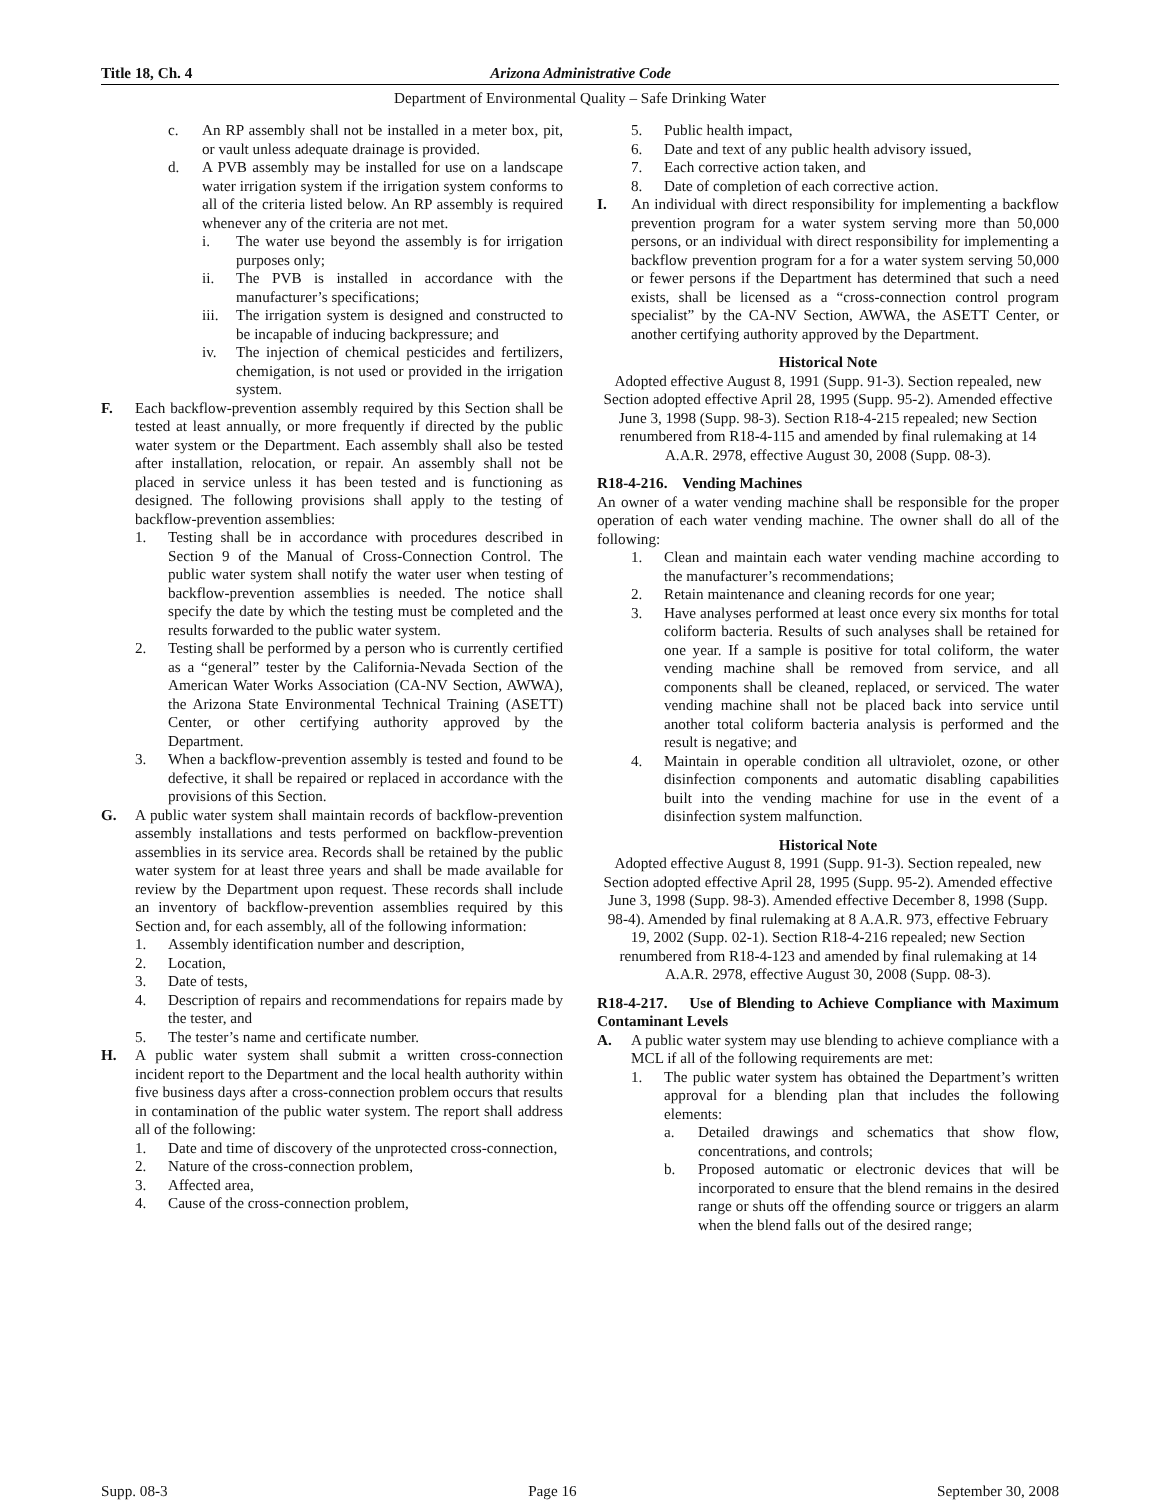Title 18, Ch. 4 Arizona Administrative Code
Department of Environmental Quality – Safe Drinking Water
c. An RP assembly shall not be installed in a meter box, pit, or vault unless adequate drainage is provided.
d. A PVB assembly may be installed for use on a landscape water irrigation system if the irrigation system conforms to all of the criteria listed below. An RP assembly is required whenever any of the criteria are not met.
i. The water use beyond the assembly is for irrigation purposes only;
ii. The PVB is installed in accordance with the manufacturer’s specifications;
iii. The irrigation system is designed and constructed to be incapable of inducing backpressure; and
iv. The injection of chemical pesticides and fertilizers, chemigation, is not used or provided in the irrigation system.
F. Each backflow-prevention assembly required by this Section shall be tested at least annually, or more frequently if directed by the public water system or the Department. Each assembly shall also be tested after installation, relocation, or repair. An assembly shall not be placed in service unless it has been tested and is functioning as designed. The following provisions shall apply to the testing of backflow-prevention assemblies:
1. Testing shall be in accordance with procedures described in Section 9 of the Manual of Cross-Connection Control. The public water system shall notify the water user when testing of backflow-prevention assemblies is needed. The notice shall specify the date by which the testing must be completed and the results forwarded to the public water system.
2. Testing shall be performed by a person who is currently certified as a “general” tester by the California-Nevada Section of the American Water Works Association (CA-NV Section, AWWA), the Arizona State Environmental Technical Training (ASETT) Center, or other certifying authority approved by the Department.
3. When a backflow-prevention assembly is tested and found to be defective, it shall be repaired or replaced in accordance with the provisions of this Section.
G. A public water system shall maintain records of backflow-prevention assembly installations and tests performed on backflow-prevention assemblies in its service area. Records shall be retained by the public water system for at least three years and shall be made available for review by the Department upon request. These records shall include an inventory of backflow-prevention assemblies required by this Section and, for each assembly, all of the following information:
1. Assembly identification number and description,
2. Location,
3. Date of tests,
4. Description of repairs and recommendations for repairs made by the tester, and
5. The tester’s name and certificate number.
H. A public water system shall submit a written cross-connection incident report to the Department and the local health authority within five business days after a cross-connection problem occurs that results in contamination of the public water system. The report shall address all of the following:
1. Date and time of discovery of the unprotected cross-connection,
2. Nature of the cross-connection problem,
3. Affected area,
4. Cause of the cross-connection problem,
5. Public health impact,
6. Date and text of any public health advisory issued,
7. Each corrective action taken, and
8. Date of completion of each corrective action.
I. An individual with direct responsibility for implementing a backflow prevention program for a water system serving more than 50,000 persons, or an individual with direct responsibility for implementing a backflow prevention program for a for a water system serving 50,000 or fewer persons if the Department has determined that such a need exists, shall be licensed as a “cross-connection control program specialist” by the CA-NV Section, AWWA, the ASETT Center, or another certifying authority approved by the Department.
Historical Note
Adopted effective August 8, 1991 (Supp. 91-3). Section repealed, new Section adopted effective April 28, 1995 (Supp. 95-2). Amended effective June 3, 1998 (Supp. 98-3). Section R18-4-215 repealed; new Section renumbered from R18-4-115 and amended by final rulemaking at 14 A.A.R. 2978, effective August 30, 2008 (Supp. 08-3).
R18-4-216. Vending Machines
An owner of a water vending machine shall be responsible for the proper operation of each water vending machine. The owner shall do all of the following:
1. Clean and maintain each water vending machine according to the manufacturer’s recommendations;
2. Retain maintenance and cleaning records for one year;
3. Have analyses performed at least once every six months for total coliform bacteria. Results of such analyses shall be retained for one year. If a sample is positive for total coliform, the water vending machine shall be removed from service, and all components shall be cleaned, replaced, or serviced. The water vending machine shall not be placed back into service until another total coliform bacteria analysis is performed and the result is negative; and
4. Maintain in operable condition all ultraviolet, ozone, or other disinfection components and automatic disabling capabilities built into the vending machine for use in the event of a disinfection system malfunction.
Historical Note
Adopted effective August 8, 1991 (Supp. 91-3). Section repealed, new Section adopted effective April 28, 1995 (Supp. 95-2). Amended effective June 3, 1998 (Supp. 98-3). Amended effective December 8, 1998 (Supp. 98-4). Amended by final rulemaking at 8 A.A.R. 973, effective February 19, 2002 (Supp. 02-1). Section R18-4-216 repealed; new Section renumbered from R18-4-123 and amended by final rulemaking at 14 A.A.R. 2978, effective August 30, 2008 (Supp. 08-3).
R18-4-217. Use of Blending to Achieve Compliance with Maximum Contaminant Levels
A. A public water system may use blending to achieve compliance with a MCL if all of the following requirements are met:
1. The public water system has obtained the Department’s written approval for a blending plan that includes the following elements:
a. Detailed drawings and schematics that show flow, concentrations, and controls;
b. Proposed automatic or electronic devices that will be incorporated to ensure that the blend remains in the desired range or shuts off the offending source or triggers an alarm when the blend falls out of the desired range;
Supp. 08-3 Page 16 September 30, 2008